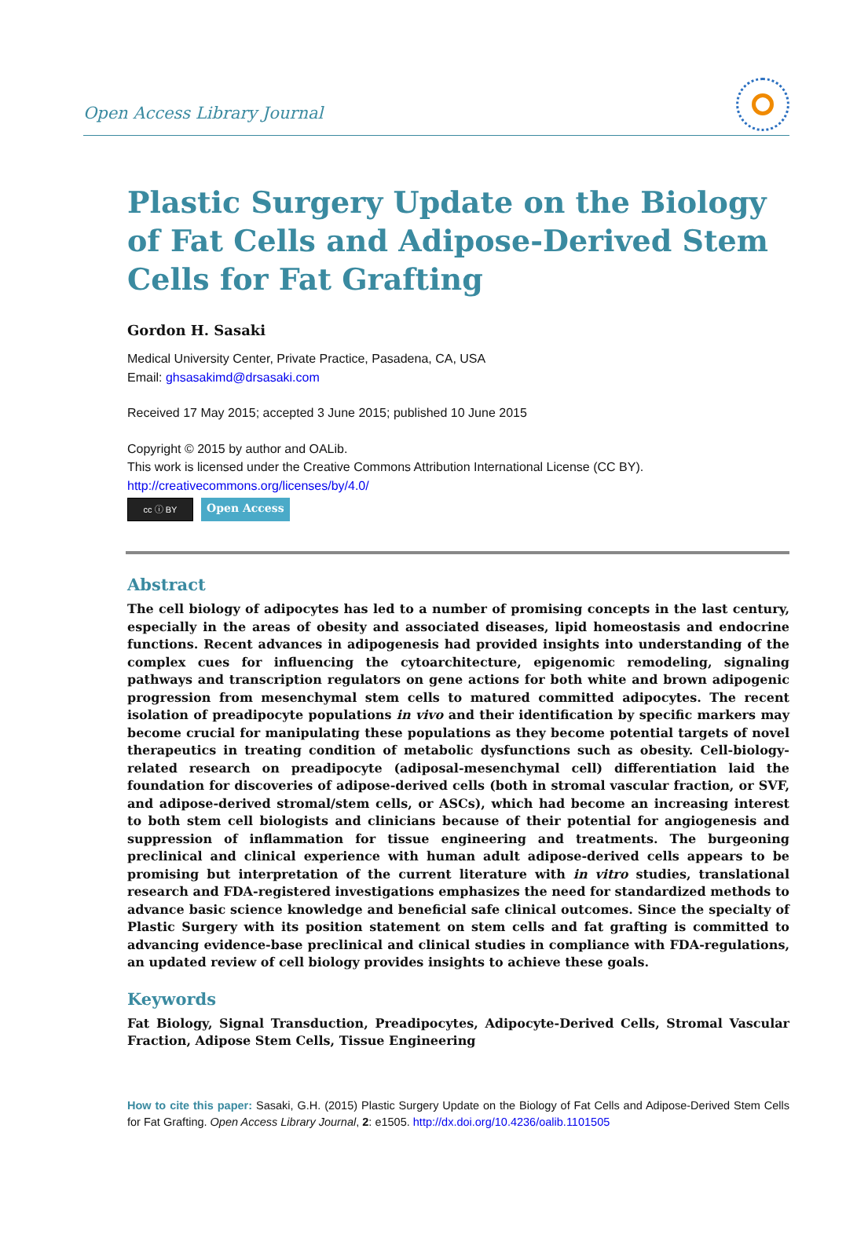Open Access Library Journal
Plastic Surgery Update on the Biology of Fat Cells and Adipose-Derived Stem Cells for Fat Grafting
Gordon H. Sasaki
Medical University Center, Private Practice, Pasadena, CA, USA
Email: ghsasakimd@drsasaki.com
Received 17 May 2015; accepted 3 June 2015; published 10 June 2015
Copyright © 2015 by author and OALib.
This work is licensed under the Creative Commons Attribution International License (CC BY).
http://creativecommons.org/licenses/by/4.0/
cc ⓘ BY
Open Access
Abstract
The cell biology of adipocytes has led to a number of promising concepts in the last century, especially in the areas of obesity and associated diseases, lipid homeostasis and endocrine functions. Recent advances in adipogenesis had provided insights into understanding of the complex cues for influencing the cytoarchitecture, epigenomic remodeling, signaling pathways and transcription regulators on gene actions for both white and brown adipogenic progression from mesenchymal stem cells to matured committed adipocytes. The recent isolation of preadipocyte populations in vivo and their identification by specific markers may become crucial for manipulating these populations as they become potential targets of novel therapeutics in treating condition of metabolic dysfunctions such as obesity. Cell-biology-related research on preadipocyte (adiposal-mesenchymal cell) differentiation laid the foundation for discoveries of adipose-derived cells (both in stromal vascular fraction, or SVF, and adipose-derived stromal/stem cells, or ASCs), which had become an increasing interest to both stem cell biologists and clinicians because of their potential for angiogenesis and suppression of inflammation for tissue engineering and treatments. The burgeoning preclinical and clinical experience with human adult adipose-derived cells appears to be promising but interpretation of the current literature with in vitro studies, translational research and FDA-registered investigations emphasizes the need for standardized methods to advance basic science knowledge and beneficial safe clinical outcomes. Since the specialty of Plastic Surgery with its position statement on stem cells and fat grafting is committed to advancing evidence-base preclinical and clinical studies in compliance with FDA-regulations, an updated review of cell biology provides insights to achieve these goals.
Keywords
Fat Biology, Signal Transduction, Preadipocytes, Adipocyte-Derived Cells, Stromal Vascular Fraction, Adipose Stem Cells, Tissue Engineering
How to cite this paper: Sasaki, G.H. (2015) Plastic Surgery Update on the Biology of Fat Cells and Adipose-Derived Stem Cells for Fat Grafting. Open Access Library Journal, 2: e1505. http://dx.doi.org/10.4236/oalib.1101505